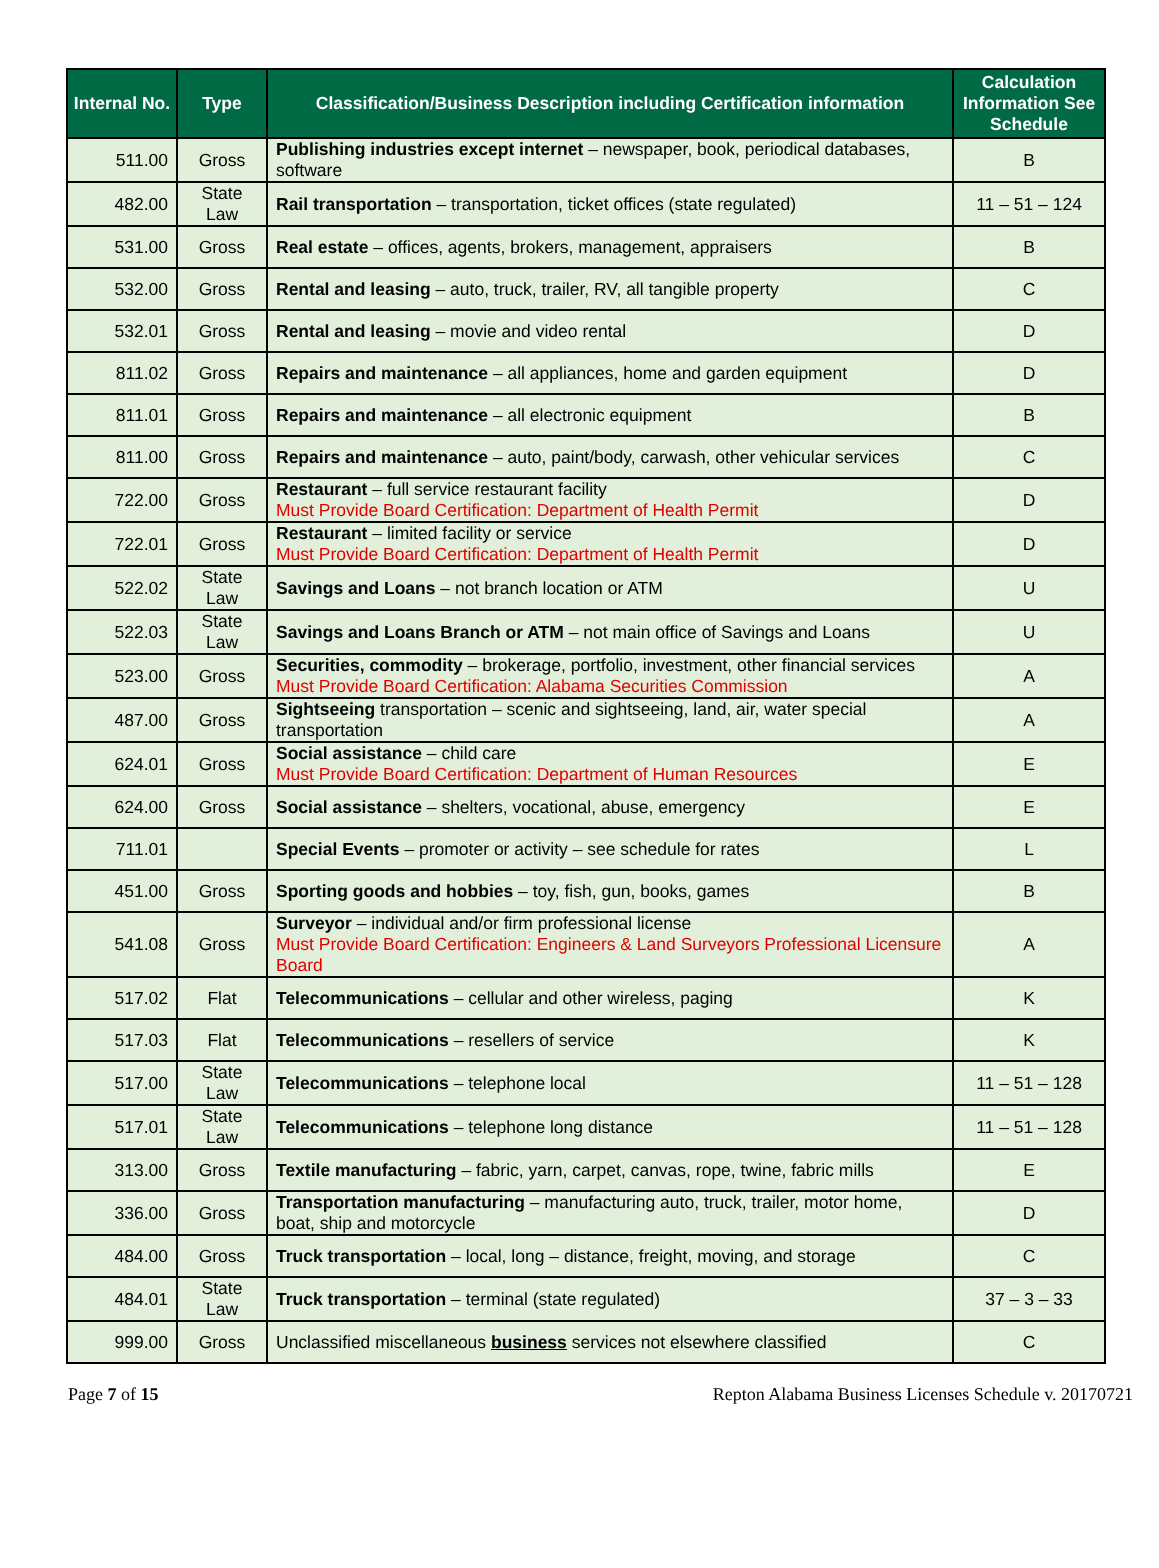| Internal No. | Type | Classification/Business Description including Certification information | Calculation Information See Schedule |
| --- | --- | --- | --- |
| 511.00 | Gross | Publishing industries except internet – newspaper, book, periodical databases, software | B |
| 482.00 | State Law | Rail transportation – transportation, ticket offices (state regulated) | 11 – 51 – 124 |
| 531.00 | Gross | Real estate – offices, agents, brokers, management, appraisers | B |
| 532.00 | Gross | Rental and leasing – auto, truck, trailer, RV, all tangible property | C |
| 532.01 | Gross | Rental and leasing – movie and video rental | D |
| 811.02 | Gross | Repairs and maintenance – all appliances, home and garden equipment | D |
| 811.01 | Gross | Repairs and maintenance – all electronic equipment | B |
| 811.00 | Gross | Repairs and maintenance – auto, paint/body, carwash, other vehicular services | C |
| 722.00 | Gross | Restaurant – full service restaurant facility Must Provide Board Certification: Department of Health Permit | D |
| 722.01 | Gross | Restaurant – limited facility or service Must Provide Board Certification: Department of Health Permit | D |
| 522.02 | State Law | Savings and Loans – not branch location or ATM | U |
| 522.03 | State Law | Savings and Loans Branch or ATM – not main office of Savings and Loans | U |
| 523.00 | Gross | Securities, commodity – brokerage, portfolio, investment, other financial services Must Provide Board Certification: Alabama Securities Commission | A |
| 487.00 | Gross | Sightseeing transportation – scenic and sightseeing, land, air, water special transportation | A |
| 624.01 | Gross | Social assistance – child care Must Provide Board Certification: Department of Human Resources | E |
| 624.00 | Gross | Social assistance – shelters, vocational, abuse, emergency | E |
| 711.01 | | Special Events – promoter or activity – see schedule for rates | L |
| 451.00 | Gross | Sporting goods and hobbies – toy, fish, gun, books, games | B |
| 541.08 | Gross | Surveyor – individual and/or firm professional license Must Provide Board Certification: Engineers & Land Surveyors Professional Licensure Board | A |
| 517.02 | Flat | Telecommunications – cellular and other wireless, paging | K |
| 517.03 | Flat | Telecommunications – resellers of service | K |
| 517.00 | State Law | Telecommunications – telephone local | 11 – 51 – 128 |
| 517.01 | State Law | Telecommunications – telephone long distance | 11 – 51 – 128 |
| 313.00 | Gross | Textile manufacturing – fabric, yarn, carpet, canvas, rope, twine, fabric mills | E |
| 336.00 | Gross | Transportation manufacturing – manufacturing auto, truck, trailer, motor home, boat, ship and motorcycle | D |
| 484.00 | Gross | Truck transportation – local, long – distance, freight, moving, and storage | C |
| 484.01 | State Law | Truck transportation – terminal (state regulated) | 37 – 3 – 33 |
| 999.00 | Gross | Unclassified miscellaneous business services not elsewhere classified | C |
Page 7 of 15 Repton Alabama Business Licenses Schedule v. 20170721